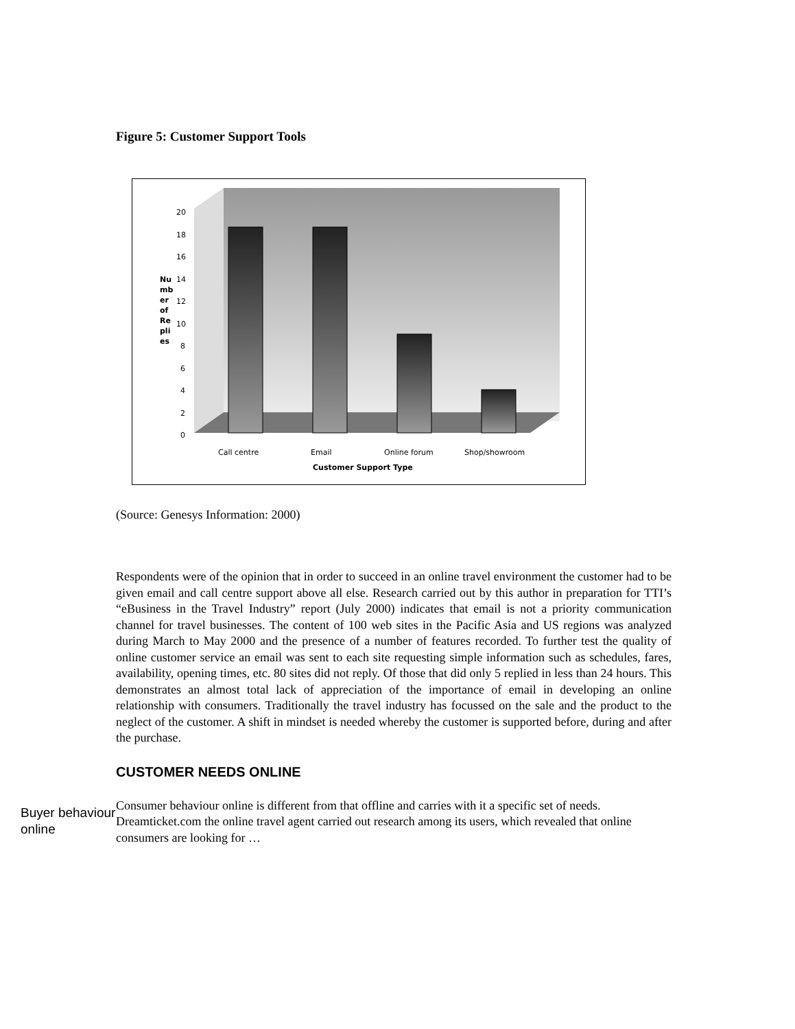Figure 5: Customer Support Tools
0
2
4
6
8
10
12
14
16
18
20
Nu
mb
er
of
Re
pli
es
Call centre
Email
Online forum
Shop/showroom
Customer Support Type
(Source: Genesys Information: 2000)
Respondents were of the opinion that in order to succeed in an online travel environment the customer had to be given email and call centre support above all else. Research carried out by this author in preparation for TTI’s “eBusiness in the Travel Industry” report (July 2000) indicates that email is not a priority communication channel for travel businesses. The content of 100 web sites in the Pacific Asia and US regions was analyzed during March to May 2000 and the presence of a number of features recorded. To further test the quality of online customer service an email was sent to each site requesting simple information such as schedules, fares, availability, opening times, etc. 80 sites did not reply. Of those that did only 5 replied in less than 24 hours. This demonstrates an almost total lack of appreciation of the importance of email in developing an online relationship with consumers. Traditionally the travel industry has focussed on the sale and the product to the neglect of the customer. A shift in mindset is needed whereby the customer is supported before, during and after the purchase.
CUSTOMER NEEDS ONLINE
Buyer behaviour online
Consumer behaviour online is different from that offline and carries with it a specific set of needs. Dreamticket.com the online travel agent carried out research among its users, which revealed that online consumers are looking for …